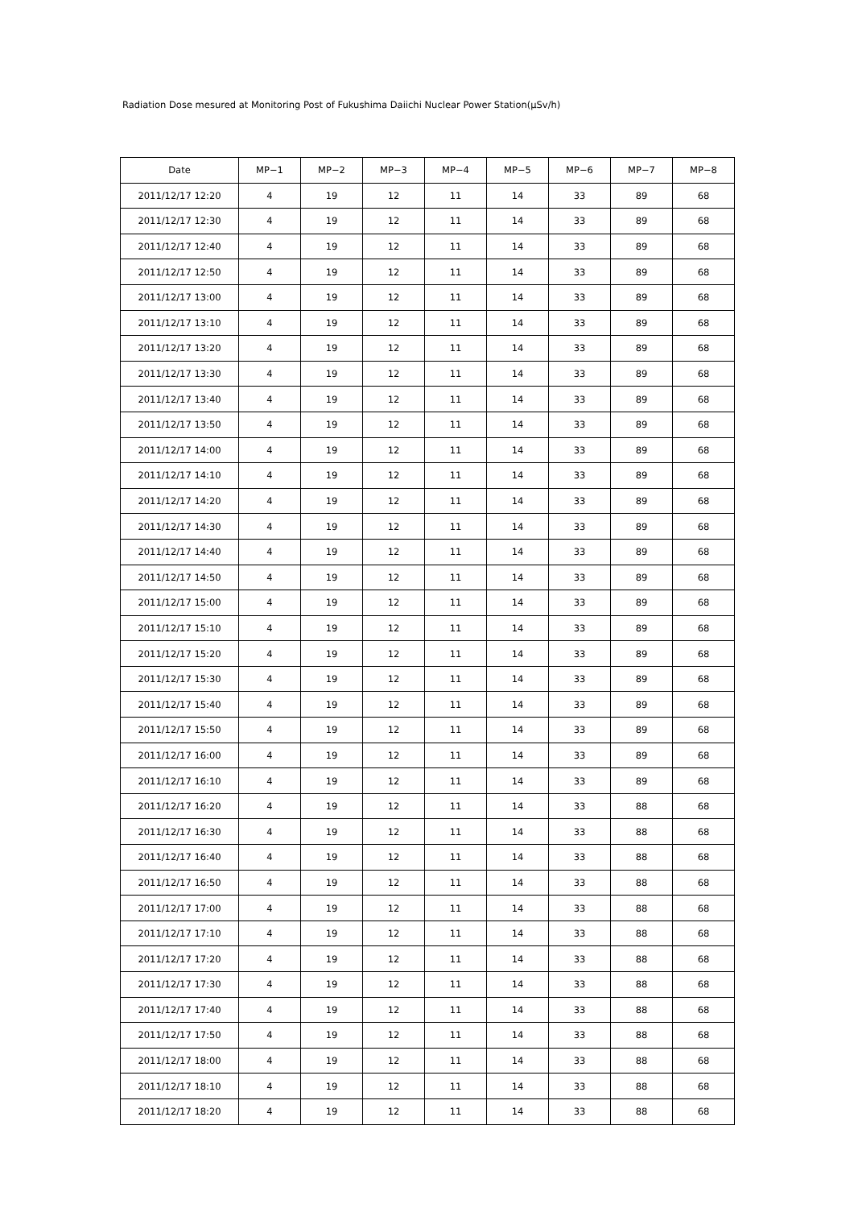Radiation Dose mesured at Monitoring Post of Fukushima Daiichi Nuclear Power Station(μSv/h)
| Date | MP−1 | MP−2 | MP−3 | MP−4 | MP−5 | MP−6 | MP−7 | MP−8 |
| --- | --- | --- | --- | --- | --- | --- | --- | --- |
| 2011/12/17 12:20 | 4 | 19 | 12 | 11 | 14 | 33 | 89 | 68 |
| 2011/12/17 12:30 | 4 | 19 | 12 | 11 | 14 | 33 | 89 | 68 |
| 2011/12/17 12:40 | 4 | 19 | 12 | 11 | 14 | 33 | 89 | 68 |
| 2011/12/17 12:50 | 4 | 19 | 12 | 11 | 14 | 33 | 89 | 68 |
| 2011/12/17 13:00 | 4 | 19 | 12 | 11 | 14 | 33 | 89 | 68 |
| 2011/12/17 13:10 | 4 | 19 | 12 | 11 | 14 | 33 | 89 | 68 |
| 2011/12/17 13:20 | 4 | 19 | 12 | 11 | 14 | 33 | 89 | 68 |
| 2011/12/17 13:30 | 4 | 19 | 12 | 11 | 14 | 33 | 89 | 68 |
| 2011/12/17 13:40 | 4 | 19 | 12 | 11 | 14 | 33 | 89 | 68 |
| 2011/12/17 13:50 | 4 | 19 | 12 | 11 | 14 | 33 | 89 | 68 |
| 2011/12/17 14:00 | 4 | 19 | 12 | 11 | 14 | 33 | 89 | 68 |
| 2011/12/17 14:10 | 4 | 19 | 12 | 11 | 14 | 33 | 89 | 68 |
| 2011/12/17 14:20 | 4 | 19 | 12 | 11 | 14 | 33 | 89 | 68 |
| 2011/12/17 14:30 | 4 | 19 | 12 | 11 | 14 | 33 | 89 | 68 |
| 2011/12/17 14:40 | 4 | 19 | 12 | 11 | 14 | 33 | 89 | 68 |
| 2011/12/17 14:50 | 4 | 19 | 12 | 11 | 14 | 33 | 89 | 68 |
| 2011/12/17 15:00 | 4 | 19 | 12 | 11 | 14 | 33 | 89 | 68 |
| 2011/12/17 15:10 | 4 | 19 | 12 | 11 | 14 | 33 | 89 | 68 |
| 2011/12/17 15:20 | 4 | 19 | 12 | 11 | 14 | 33 | 89 | 68 |
| 2011/12/17 15:30 | 4 | 19 | 12 | 11 | 14 | 33 | 89 | 68 |
| 2011/12/17 15:40 | 4 | 19 | 12 | 11 | 14 | 33 | 89 | 68 |
| 2011/12/17 15:50 | 4 | 19 | 12 | 11 | 14 | 33 | 89 | 68 |
| 2011/12/17 16:00 | 4 | 19 | 12 | 11 | 14 | 33 | 89 | 68 |
| 2011/12/17 16:10 | 4 | 19 | 12 | 11 | 14 | 33 | 89 | 68 |
| 2011/12/17 16:20 | 4 | 19 | 12 | 11 | 14 | 33 | 88 | 68 |
| 2011/12/17 16:30 | 4 | 19 | 12 | 11 | 14 | 33 | 88 | 68 |
| 2011/12/17 16:40 | 4 | 19 | 12 | 11 | 14 | 33 | 88 | 68 |
| 2011/12/17 16:50 | 4 | 19 | 12 | 11 | 14 | 33 | 88 | 68 |
| 2011/12/17 17:00 | 4 | 19 | 12 | 11 | 14 | 33 | 88 | 68 |
| 2011/12/17 17:10 | 4 | 19 | 12 | 11 | 14 | 33 | 88 | 68 |
| 2011/12/17 17:20 | 4 | 19 | 12 | 11 | 14 | 33 | 88 | 68 |
| 2011/12/17 17:30 | 4 | 19 | 12 | 11 | 14 | 33 | 88 | 68 |
| 2011/12/17 17:40 | 4 | 19 | 12 | 11 | 14 | 33 | 88 | 68 |
| 2011/12/17 17:50 | 4 | 19 | 12 | 11 | 14 | 33 | 88 | 68 |
| 2011/12/17 18:00 | 4 | 19 | 12 | 11 | 14 | 33 | 88 | 68 |
| 2011/12/17 18:10 | 4 | 19 | 12 | 11 | 14 | 33 | 88 | 68 |
| 2011/12/17 18:20 | 4 | 19 | 12 | 11 | 14 | 33 | 88 | 68 |